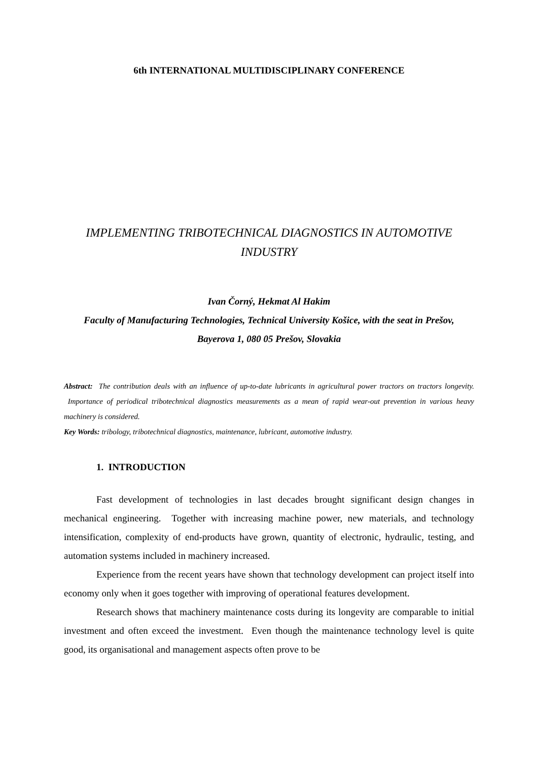6th INTERNATIONAL MULTIDISCIPLINARY CONFERENCE
IMPLEMENTING TRIBOTECHNICAL DIAGNOSTICS IN AUTOMOTIVE INDUSTRY
Ivan Čorný, Hekmat Al Hakim
Faculty of Manufacturing Technologies, Technical University Košice, with the seat in Prešov, Bayerova 1, 080 05 Prešov, Slovakia
Abstract: The contribution deals with an influence of up-to-date lubricants in agricultural power tractors on tractors longevity. Importance of periodical tribotechnical diagnostics measurements as a mean of rapid wear-out prevention in various heavy machinery is considered.
Key Words: tribology, tribotechnical diagnostics, maintenance, lubricant, automotive industry.
1. INTRODUCTION
Fast development of technologies in last decades brought significant design changes in mechanical engineering. Together with increasing machine power, new materials, and technology intensification, complexity of end-products have grown, quantity of electronic, hydraulic, testing, and automation systems included in machinery increased.
Experience from the recent years have shown that technology development can project itself into economy only when it goes together with improving of operational features development.
Research shows that machinery maintenance costs during its longevity are comparable to initial investment and often exceed the investment. Even though the maintenance technology level is quite good, its organisational and management aspects often prove to be